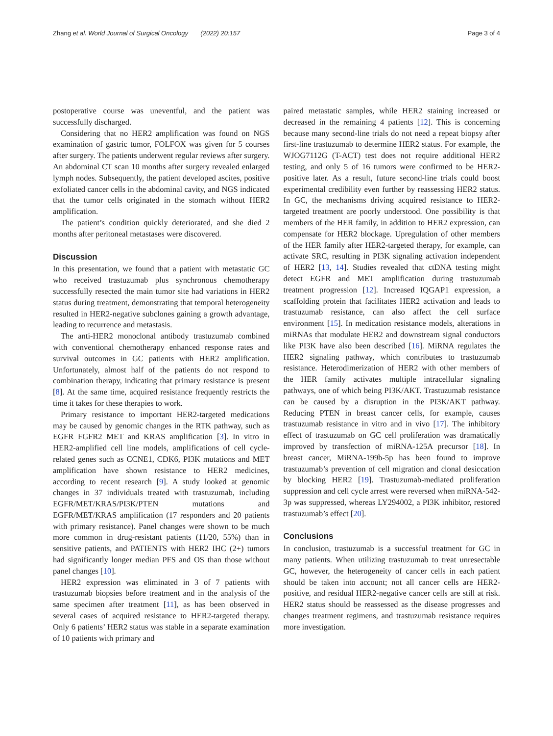Zhang et al. World Journal of Surgical Oncology (2022) 20:157 Page 3 of 4
postoperative course was uneventful, and the patient was successfully discharged.
Considering that no HER2 amplification was found on NGS examination of gastric tumor, FOLFOX was given for 5 courses after surgery. The patients underwent regular reviews after surgery. An abdominal CT scan 10 months after surgery revealed enlarged lymph nodes. Subsequently, the patient developed ascites, positive exfoliated cancer cells in the abdominal cavity, and NGS indicated that the tumor cells originated in the stomach without HER2 amplification.
The patient’s condition quickly deteriorated, and she died 2 months after peritoneal metastases were discovered.
Discussion
In this presentation, we found that a patient with metastatic GC who received trastuzumab plus synchronous chemotherapy successfully resected the main tumor site had variations in HER2 status during treatment, demonstrating that temporal heterogeneity resulted in HER2-negative subclones gaining a growth advantage, leading to recurrence and metastasis.
The anti-HER2 monoclonal antibody trastuzumab combined with conventional chemotherapy enhanced response rates and survival outcomes in GC patients with HER2 amplification. Unfortunately, almost half of the patients do not respond to combination therapy, indicating that primary resistance is present [8]. At the same time, acquired resistance frequently restricts the time it takes for these therapies to work.
Primary resistance to important HER2-targeted medications may be caused by genomic changes in the RTK pathway, such as EGFR FGFR2 MET and KRAS amplification [3]. In vitro in HER2-amplified cell line models, amplifications of cell cycle-related genes such as CCNE1, CDK6, PI3K mutations and MET amplification have shown resistance to HER2 medicines, according to recent research [9]. A study looked at genomic changes in 37 individuals treated with trastuzumab, including EGFR/MET/KRAS/PI3K/PTEN mutations and EGFR/MET/KRAS amplification (17 responders and 20 patients with primary resistance). Panel changes were shown to be much more common in drug-resistant patients (11/20, 55%) than in sensitive patients, and PATIENTS with HER2 IHC (2+) tumors had significantly longer median PFS and OS than those without panel changes [10].
HER2 expression was eliminated in 3 of 7 patients with trastuzumab biopsies before treatment and in the analysis of the same specimen after treatment [11], as has been observed in several cases of acquired resistance to HER2-targeted therapy. Only 6 patients’ HER2 status was stable in a separate examination of 10 patients with primary and
paired metastatic samples, while HER2 staining increased or decreased in the remaining 4 patients [12]. This is concerning because many second-line trials do not need a repeat biopsy after first-line trastuzumab to determine HER2 status. For example, the WJOG7112G (T-ACT) test does not require additional HER2 testing, and only 5 of 16 tumors were confirmed to be HER2-positive later. As a result, future second-line trials could boost experimental credibility even further by reassessing HER2 status. In GC, the mechanisms driving acquired resistance to HER2-targeted treatment are poorly understood. One possibility is that members of the HER family, in addition to HER2 expression, can compensate for HER2 blockage. Upregulation of other members of the HER family after HER2-targeted therapy, for example, can activate SRC, resulting in PI3K signaling activation independent of HER2 [13, 14]. Studies revealed that ctDNA testing might detect EGFR and MET amplification during trastuzumab treatment progression [12]. Increased IQGAP1 expression, a scaffolding protein that facilitates HER2 activation and leads to trastuzumab resistance, can also affect the cell surface environment [15]. In medication resistance models, alterations in miRNAs that modulate HER2 and downstream signal conductors like PI3K have also been described [16]. MiRNA regulates the HER2 signaling pathway, which contributes to trastuzumab resistance. Heterodimerization of HER2 with other members of the HER family activates multiple intracellular signaling pathways, one of which being PI3K/AKT. Trastuzumab resistance can be caused by a disruption in the PI3K/AKT pathway. Reducing PTEN in breast cancer cells, for example, causes trastuzumab resistance in vitro and in vivo [17]. The inhibitory effect of trastuzumab on GC cell proliferation was dramatically improved by transfection of miRNA-125A precursor [18]. In breast cancer, MiRNA-199b-5p has been found to improve trastuzumab’s prevention of cell migration and clonal desiccation by blocking HER2 [19]. Trastuzumab-mediated proliferation suppression and cell cycle arrest were reversed when miRNA-542-3p was suppressed, whereas LY294002, a PI3K inhibitor, restored trastuzumab’s effect [20].
Conclusions
In conclusion, trastuzumab is a successful treatment for GC in many patients. When utilizing trastuzumab to treat unresectable GC, however, the heterogeneity of cancer cells in each patient should be taken into account; not all cancer cells are HER2-positive, and residual HER2-negative cancer cells are still at risk. HER2 status should be reassessed as the disease progresses and changes treatment regimens, and trastuzumab resistance requires more investigation.